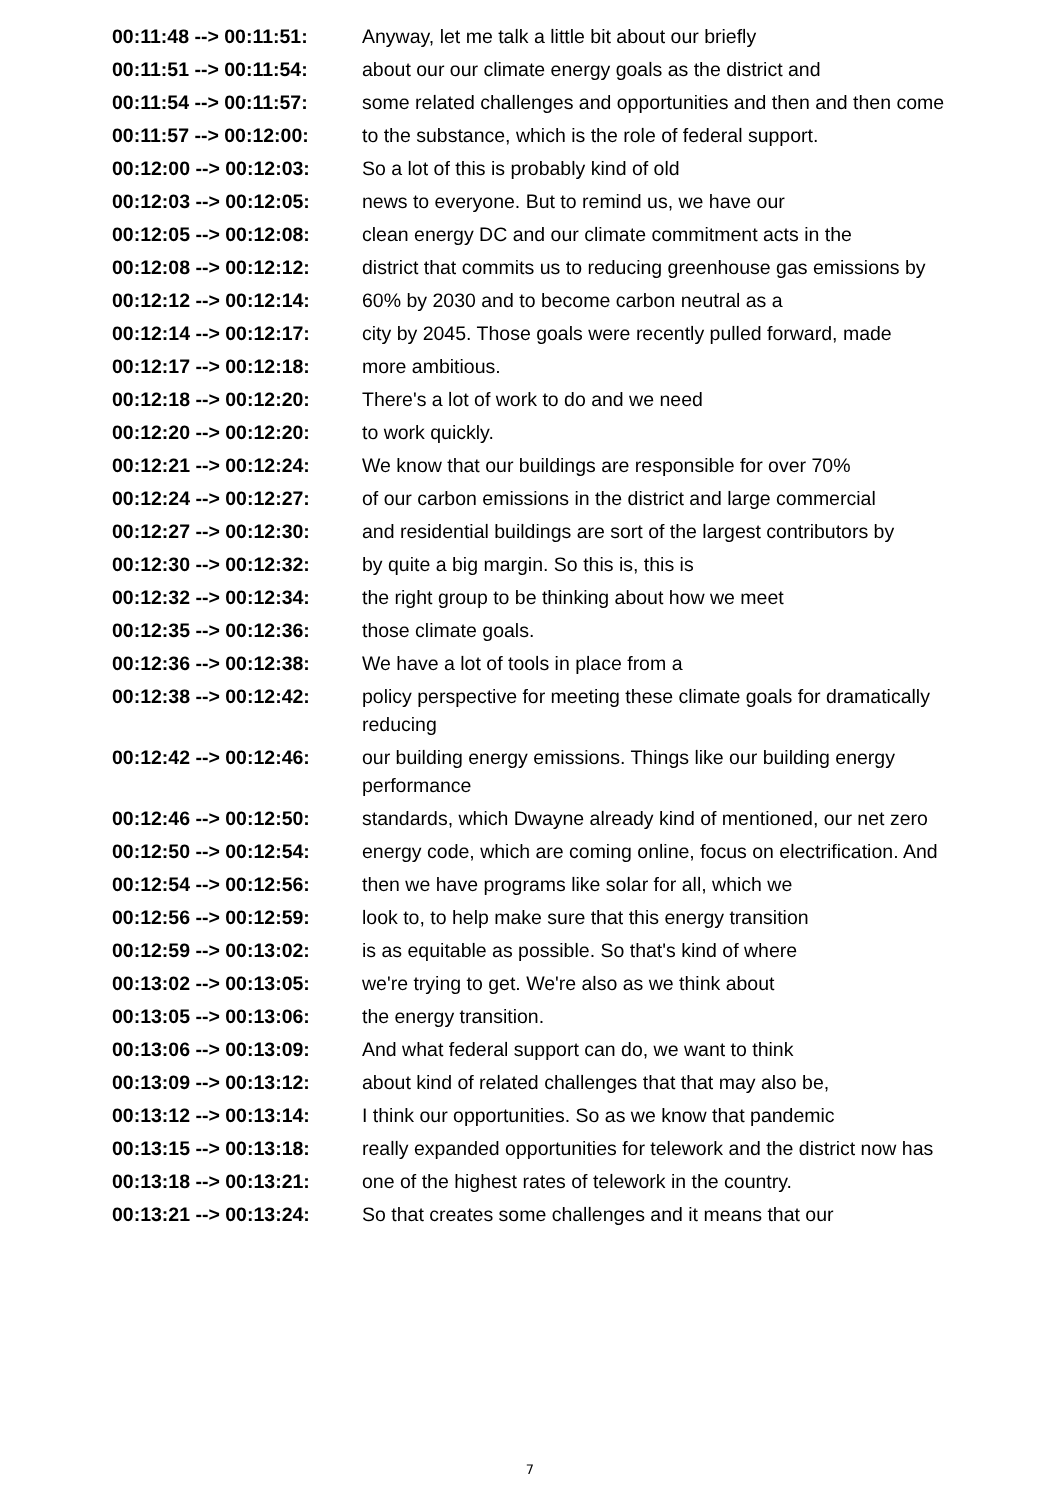| 00:11:48 --> 00:11:51: | Anyway, let me talk a little bit about our briefly |
| 00:11:51 --> 00:11:54: | about our our climate energy goals as the district and |
| 00:11:54 --> 00:11:57: | some related challenges and opportunities and then and then come |
| 00:11:57 --> 00:12:00: | to the substance, which is the role of federal support. |
| 00:12:00 --> 00:12:03: | So a lot of this is probably kind of old |
| 00:12:03 --> 00:12:05: | news to everyone. But to remind us, we have our |
| 00:12:05 --> 00:12:08: | clean energy DC and our climate commitment acts in the |
| 00:12:08 --> 00:12:12: | district that commits us to reducing greenhouse gas emissions by |
| 00:12:12 --> 00:12:14: | 60% by 2030 and to become carbon neutral as a |
| 00:12:14 --> 00:12:17: | city by 2045. Those goals were recently pulled forward, made |
| 00:12:17 --> 00:12:18: | more ambitious. |
| 00:12:18 --> 00:12:20: | There's a lot of work to do and we need |
| 00:12:20 --> 00:12:20: | to work quickly. |
| 00:12:21 --> 00:12:24: | We know that our buildings are responsible for over 70% |
| 00:12:24 --> 00:12:27: | of our carbon emissions in the district and large commercial |
| 00:12:27 --> 00:12:30: | and residential buildings are sort of the largest contributors by |
| 00:12:30 --> 00:12:32: | by quite a big margin. So this is, this is |
| 00:12:32 --> 00:12:34: | the right group to be thinking about how we meet |
| 00:12:35 --> 00:12:36: | those climate goals. |
| 00:12:36 --> 00:12:38: | We have a lot of tools in place from a |
| 00:12:38 --> 00:12:42: | policy perspective for meeting these climate goals for dramatically reducing |
| 00:12:42 --> 00:12:46: | our building energy emissions. Things like our building energy performance |
| 00:12:46 --> 00:12:50: | standards, which Dwayne already kind of mentioned, our net zero |
| 00:12:50 --> 00:12:54: | energy code, which are coming online, focus on electrification. And |
| 00:12:54 --> 00:12:56: | then we have programs like solar for all, which we |
| 00:12:56 --> 00:12:59: | look to, to help make sure that this energy transition |
| 00:12:59 --> 00:13:02: | is as equitable as possible. So that's kind of where |
| 00:13:02 --> 00:13:05: | we're trying to get. We're also as we think about |
| 00:13:05 --> 00:13:06: | the energy transition. |
| 00:13:06 --> 00:13:09: | And what federal support can do, we want to think |
| 00:13:09 --> 00:13:12: | about kind of related challenges that that may also be, |
| 00:13:12 --> 00:13:14: | I think our opportunities. So as we know that pandemic |
| 00:13:15 --> 00:13:18: | really expanded opportunities for telework and the district now has |
| 00:13:18 --> 00:13:21: | one of the highest rates of telework in the country. |
| 00:13:21 --> 00:13:24: | So that creates some challenges and it means that our |
7